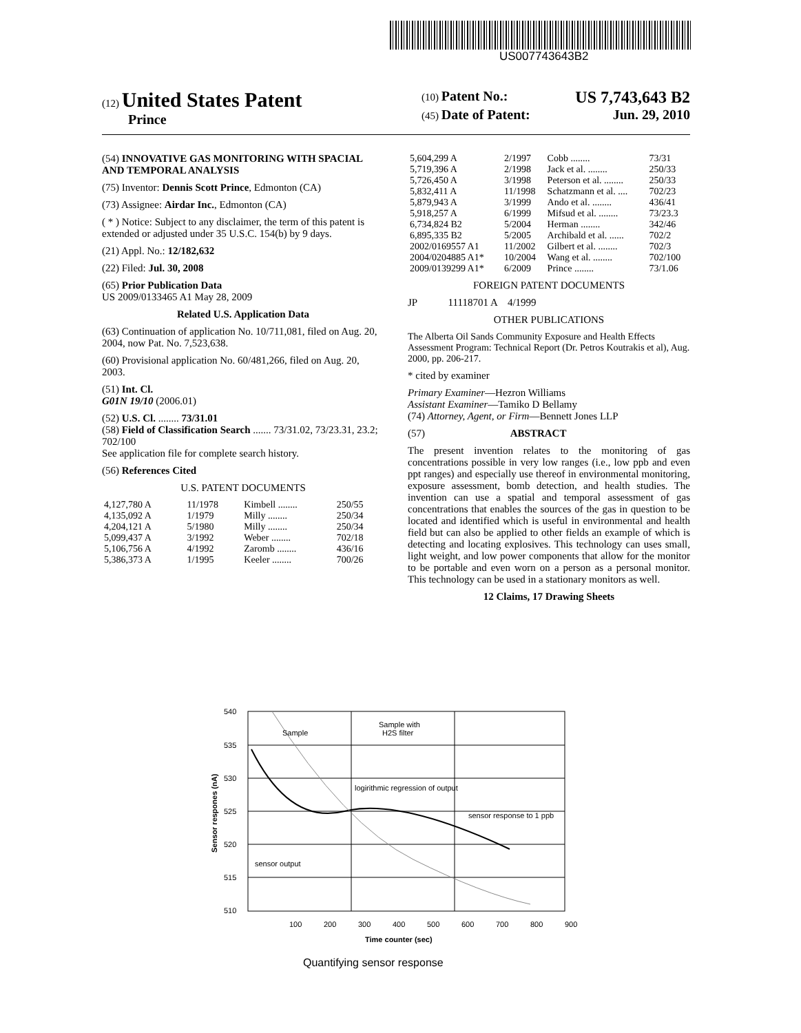US007743643B2
(12) United States Patent
Prince
(10) Patent No.: US 7,743,643 B2
(45) Date of Patent: Jun. 29, 2010
(54) INNOVATIVE GAS MONITORING WITH SPACIAL AND TEMPORAL ANALYSIS
(75) Inventor: Dennis Scott Prince, Edmonton (CA)
(73) Assignee: Airdar Inc., Edmonton (CA)
( * ) Notice: Subject to any disclaimer, the term of this patent is extended or adjusted under 35 U.S.C. 154(b) by 9 days.
(21) Appl. No.: 12/182,632
(22) Filed: Jul. 30, 2008
(65) Prior Publication Data
US 2009/0133465 A1 May 28, 2009
Related U.S. Application Data
(63) Continuation of application No. 10/711,081, filed on Aug. 20, 2004, now Pat. No. 7,523,638.
(60) Provisional application No. 60/481,266, filed on Aug. 20, 2003.
(51) Int. Cl.
G01N 19/10 (2006.01)
(52) U.S. Cl. ........ 73/31.01
(58) Field of Classification Search ....... 73/31.02, 73/23.31, 23.2; 702/100
See application file for complete search history.
(56) References Cited
U.S. PATENT DOCUMENTS
| 4,127,780 A | 11/1978 | Kimbell ........ | 250/55 |
| 4,135,092 A | 1/1979 | Milly ........ | 250/34 |
| 4,204,121 A | 5/1980 | Milly ........ | 250/34 |
| 5,099,437 A | 3/1992 | Weber ........ | 702/18 |
| 5,106,756 A | 4/1992 | Zaromb ........ | 436/16 |
| 5,386,373 A | 1/1995 | Keeler ........ | 700/26 |
| 5,604,299 A | 2/1997 | Cobb ........ | 73/31 |
| 5,719,396 A | 2/1998 | Jack et al. ........ | 250/33 |
| 5,726,450 A | 3/1998 | Peterson et al. ........ | 250/33 |
| 5,832,411 A | 11/1998 | Schatzmann et al. .... | 702/23 |
| 5,879,943 A | 3/1999 | Ando et al. ........ | 436/41 |
| 5,918,257 A | 6/1999 | Mifsud et al. ........ | 73/23.3 |
| 6,734,824 B2 | 5/2004 | Herman ........ | 342/46 |
| 6,895,335 B2 | 5/2005 | Archibald et al. ...... | 702/2 |
| 2002/0169557 A1 | 11/2002 | Gilbert et al. ........ | 702/3 |
| 2004/0204885 A1* | 10/2004 | Wang et al. ........ | 702/100 |
| 2009/0139299 A1* | 6/2009 | Prince ........ | 73/1.06 |
FOREIGN PATENT DOCUMENTS
JP 11118701 A 4/1999
OTHER PUBLICATIONS
The Alberta Oil Sands Community Exposure and Health Effects Assessment Program: Technical Report (Dr. Petros Koutrakis et al), Aug. 2000, pp. 206-217.
* cited by examiner
Primary Examiner—Hezron Williams
Assistant Examiner—Tamiko D Bellamy
(74) Attorney, Agent, or Firm—Bennett Jones LLP
(57) ABSTRACT
The present invention relates to the monitoring of gas concentrations possible in very low ranges (i.e., low ppb and even ppt ranges) and especially use thereof in environmental monitoring, exposure assessment, bomb detection, and health studies. The invention can use a spatial and temporal assessment of gas concentrations that enables the sources of the gas in question to be located and identified which is useful in environmental and health field but can also be applied to other fields an example of which is detecting and locating explosives. This technology can uses small, light weight, and low power components that allow for the monitor to be portable and even worn on a person as a personal monitor. This technology can be used in a stationary monitors as well.
12 Claims, 17 Drawing Sheets
540
535
530
525
520
515
510
100
200
300
400
500
600
700
800
900
Sample
Sample with
H2S filter
logirithmic regression of output
sensor response to 1 ppb
sensor output
Time counter (sec)
Sensor respones (nA)
Quantifying sensor response